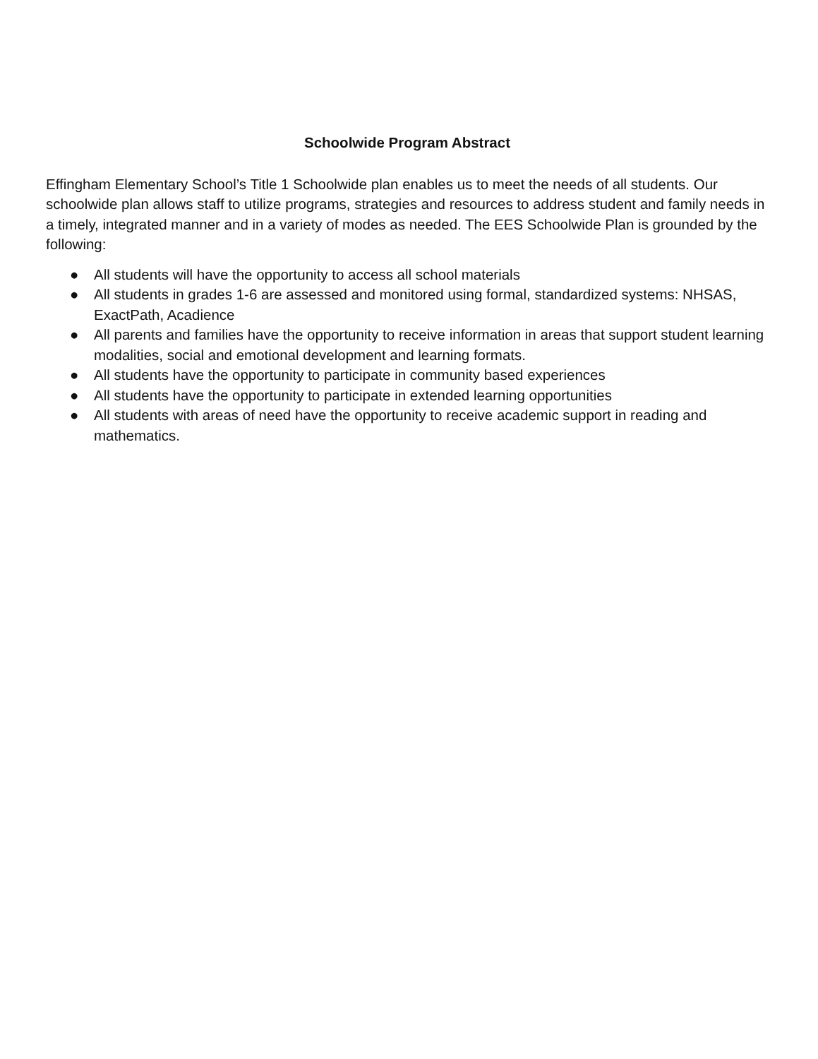Schoolwide Program Abstract
Effingham Elementary School’s Title 1 Schoolwide plan enables us to meet the needs of all students. Our schoolwide plan allows staff to utilize programs, strategies and resources to address student and family needs in a timely, integrated manner and in a variety of modes as needed. The EES Schoolwide Plan is grounded by the following:
● All students will have the opportunity to access all school materials
● All students in grades 1-6 are assessed and monitored using formal, standardized systems: NHSAS, ExactPath, Acadience
● All parents and families have the opportunity to receive information in areas that support student learning modalities, social and emotional development and learning formats.
● All students have the opportunity to participate in community based experiences
● All students have the opportunity to participate in extended learning opportunities
● All students with areas of need have the opportunity to receive academic support in reading and mathematics.